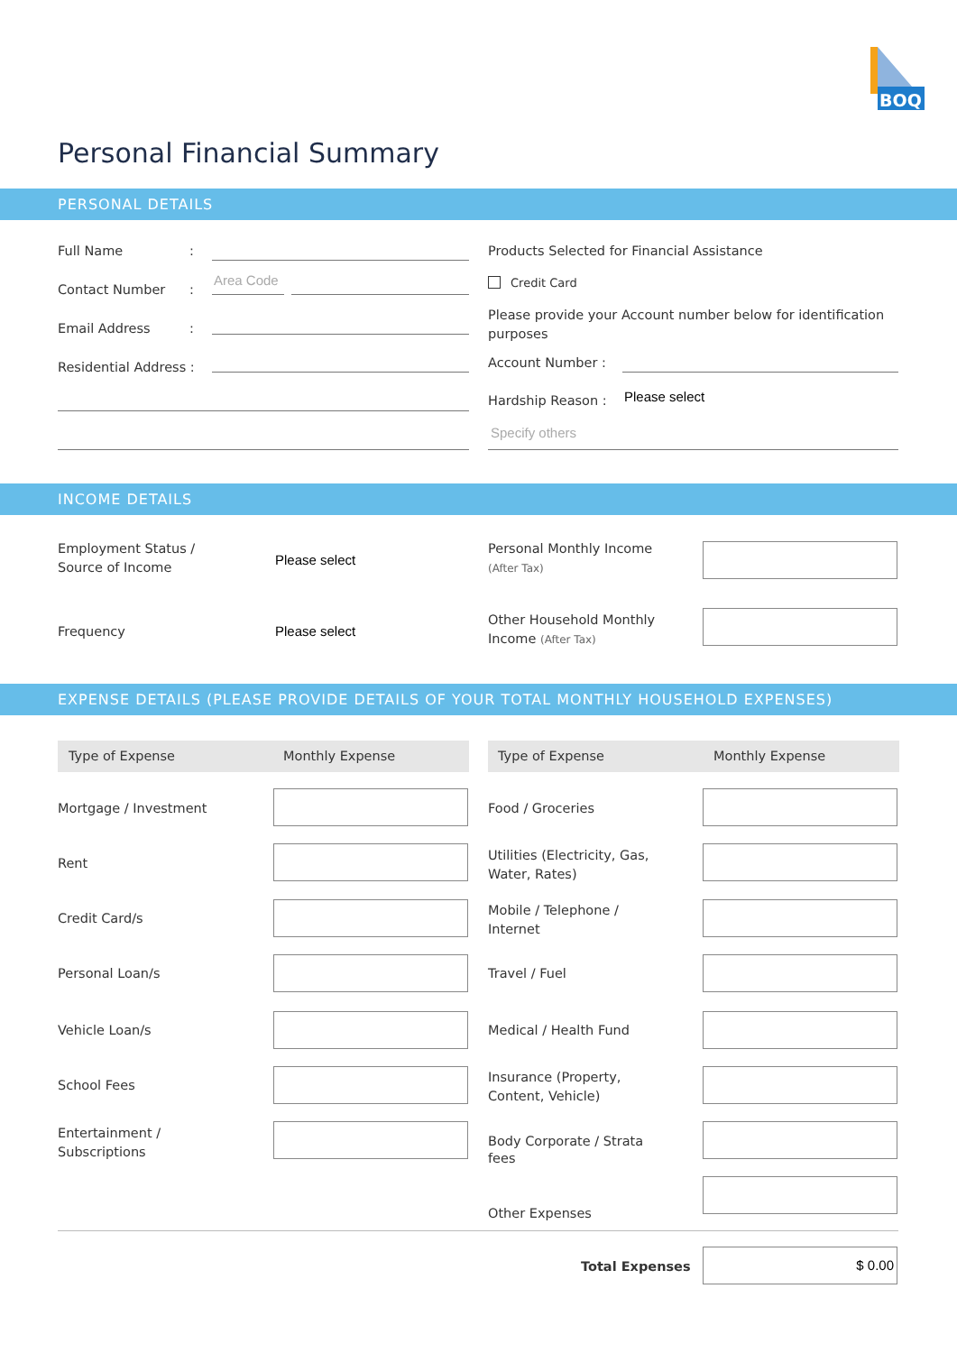BOQ
Personal Financial Summary
PERSONAL DETAILS
Full Name :
Contact Number :
Area Code
Email Address :
Residential Address :
Products Selected for Financial Assistance
Credit Card
Please provide your Account number below for identification purposes
Account Number :
Hardship Reason : Please select
Specify others
INCOME DETAILS
Employment Status /
Source of Income
Please select
Personal Monthly Income
(After Tax)
Frequency Please select
Other Household Monthly
Income (After Tax)
EXPENSE DETAILS (PLEASE PROVIDE DETAILS OF YOUR TOTAL MONTHLY HOUSEHOLD EXPENSES)
Type of Expense Monthly Expense Type of Expense Monthly Expense
Mortgage / Investment
Rent
Credit Card/s
Personal Loan/s
Vehicle Loan/s
School Fees
Entertainment /
Subscriptions
Food / Groceries
Utilities (Electricity, Gas,
Water, Rates)
Mobile / Telephone /
Internet
Travel / Fuel
Medical / Health Fund
Insurance (Property,
Content, Vehicle)
Body Corporate / Strata
fees
Other Expenses
Total Expenses
$ 0.00